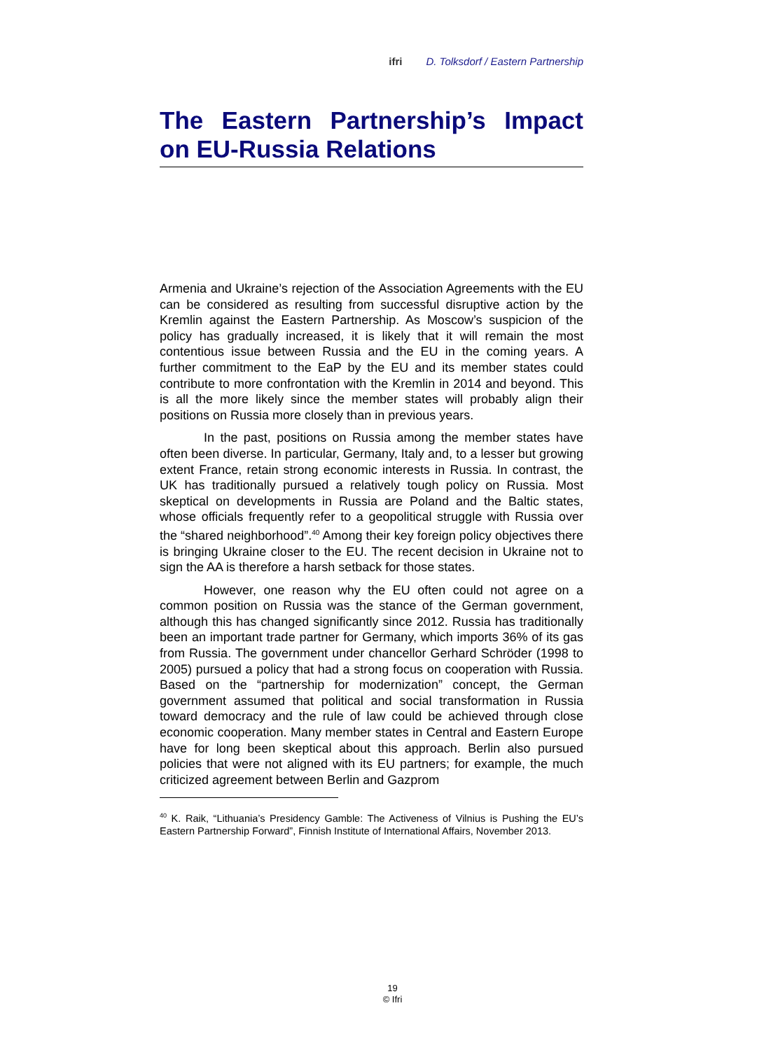ifri D. Tolksdorf / Eastern Partnership
The Eastern Partnership’s Impact on EU-Russia Relations
Armenia and Ukraine’s rejection of the Association Agreements with the EU can be considered as resulting from successful disruptive action by the Kremlin against the Eastern Partnership. As Moscow’s suspicion of the policy has gradually increased, it is likely that it will remain the most contentious issue between Russia and the EU in the coming years. A further commitment to the EaP by the EU and its member states could contribute to more confrontation with the Kremlin in 2014 and beyond. This is all the more likely since the member states will probably align their positions on Russia more closely than in previous years.
In the past, positions on Russia among the member states have often been diverse. In particular, Germany, Italy and, to a lesser but growing extent France, retain strong economic interests in Russia. In contrast, the UK has traditionally pursued a relatively tough policy on Russia. Most skeptical on developments in Russia are Poland and the Baltic states, whose officials frequently refer to a geopolitical struggle with Russia over the “shared neighborhood”.<sup>40</sup> Among their key foreign policy objectives there is bringing Ukraine closer to the EU. The recent decision in Ukraine not to sign the AA is therefore a harsh setback for those states.
However, one reason why the EU often could not agree on a common position on Russia was the stance of the German government, although this has changed significantly since 2012. Russia has traditionally been an important trade partner for Germany, which imports 36% of its gas from Russia. The government under chancellor Gerhard Schröder (1998 to 2005) pursued a policy that had a strong focus on cooperation with Russia. Based on the “partnership for modernization” concept, the German government assumed that political and social transformation in Russia toward democracy and the rule of law could be achieved through close economic cooperation. Many member states in Central and Eastern Europe have for long been skeptical about this approach. Berlin also pursued policies that were not aligned with its EU partners; for example, the much criticized agreement between Berlin and Gazprom
<sup>40</sup> K. Raik, “Lithuania’s Presidency Gamble: The Activeness of Vilnius is Pushing the EU’s Eastern Partnership Forward”, Finnish Institute of International Affairs, November 2013.
19
© Ifri